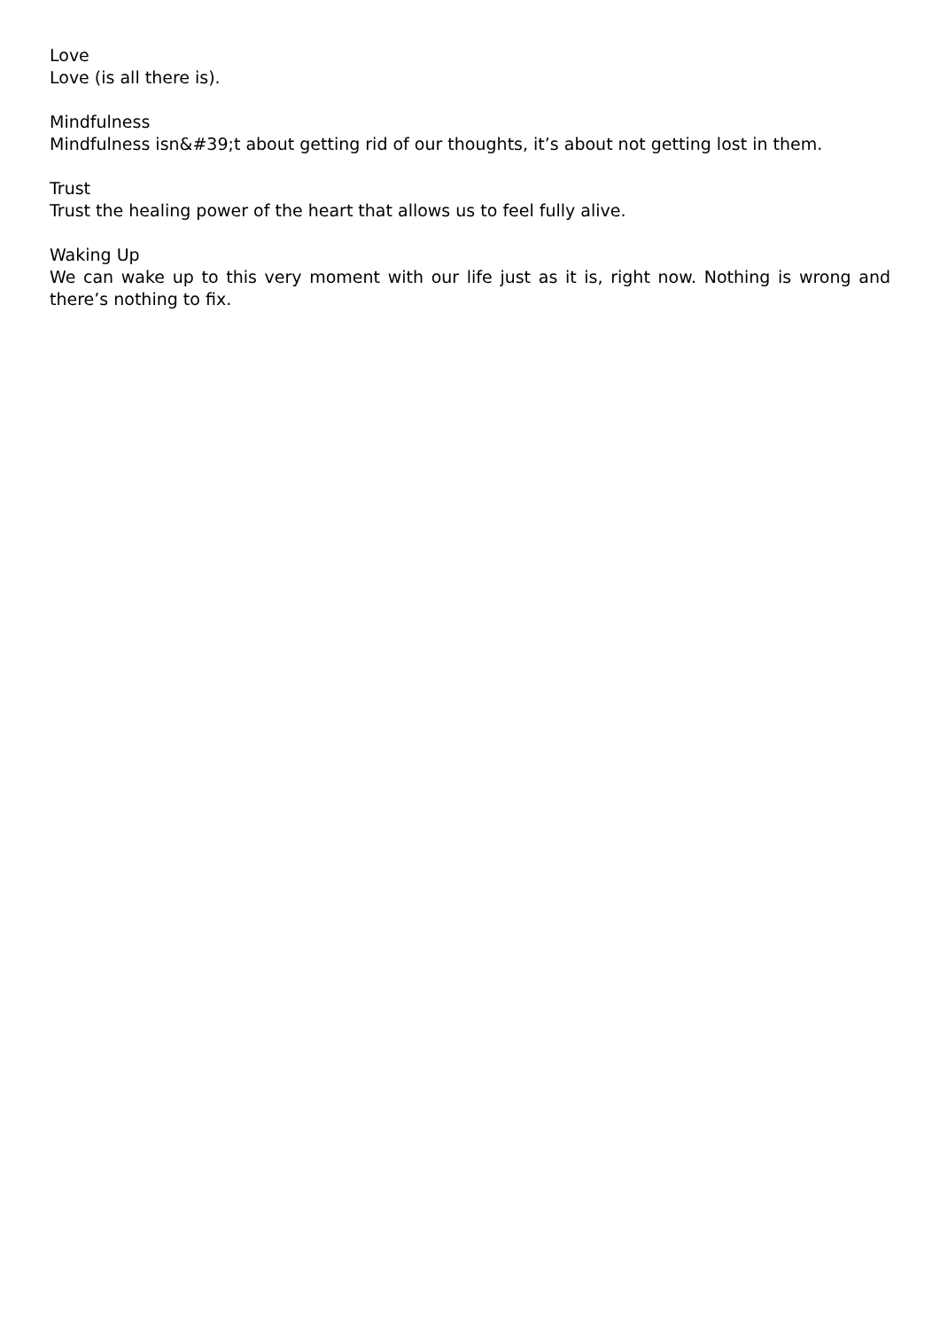Love
Love (is all there is).
Mindfulness
Mindfulness isn&#39;t about getting rid of our thoughts, it’s about not getting lost in them.
Trust
Trust the healing power of the heart that allows us to feel fully alive.
Waking Up
We can wake up to this very moment with our life just as it is, right now. Nothing is wrong and there’s nothing to fix.